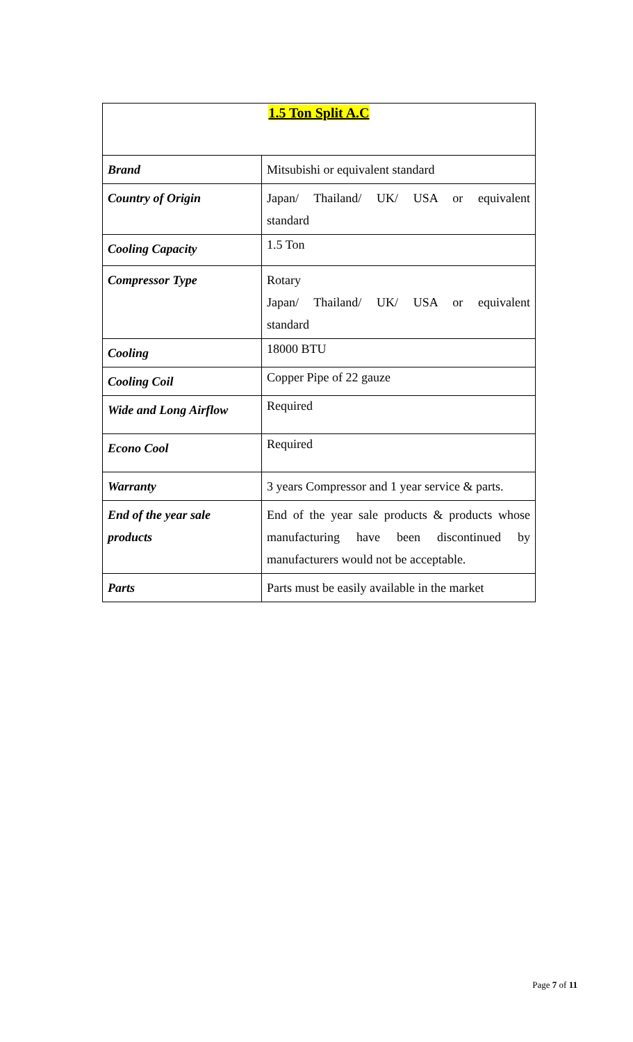| 1.5 Ton Split A.C | |
| Brand | Mitsubishi or equivalent standard |
| Country of Origin | Japan/ Thailand/ UK/ USA or equivalent standard |
| Cooling Capacity | 1.5 Ton |
| Compressor Type | Rotary Japan/ Thailand/ UK/ USA or equivalent standard |
| Cooling | 18000 BTU |
| Cooling Coil | Copper Pipe of 22 gauze |
| Wide and Long Airflow | Required |
| Econo Cool | Required |
| Warranty | 3 years Compressor and 1 year service & parts. |
| End of the year sale products | End of the year sale products & products whose manufacturing have been discontinued by manufacturers would not be acceptable. |
| Parts | Parts must be easily available in the market |
Page 7 of 11